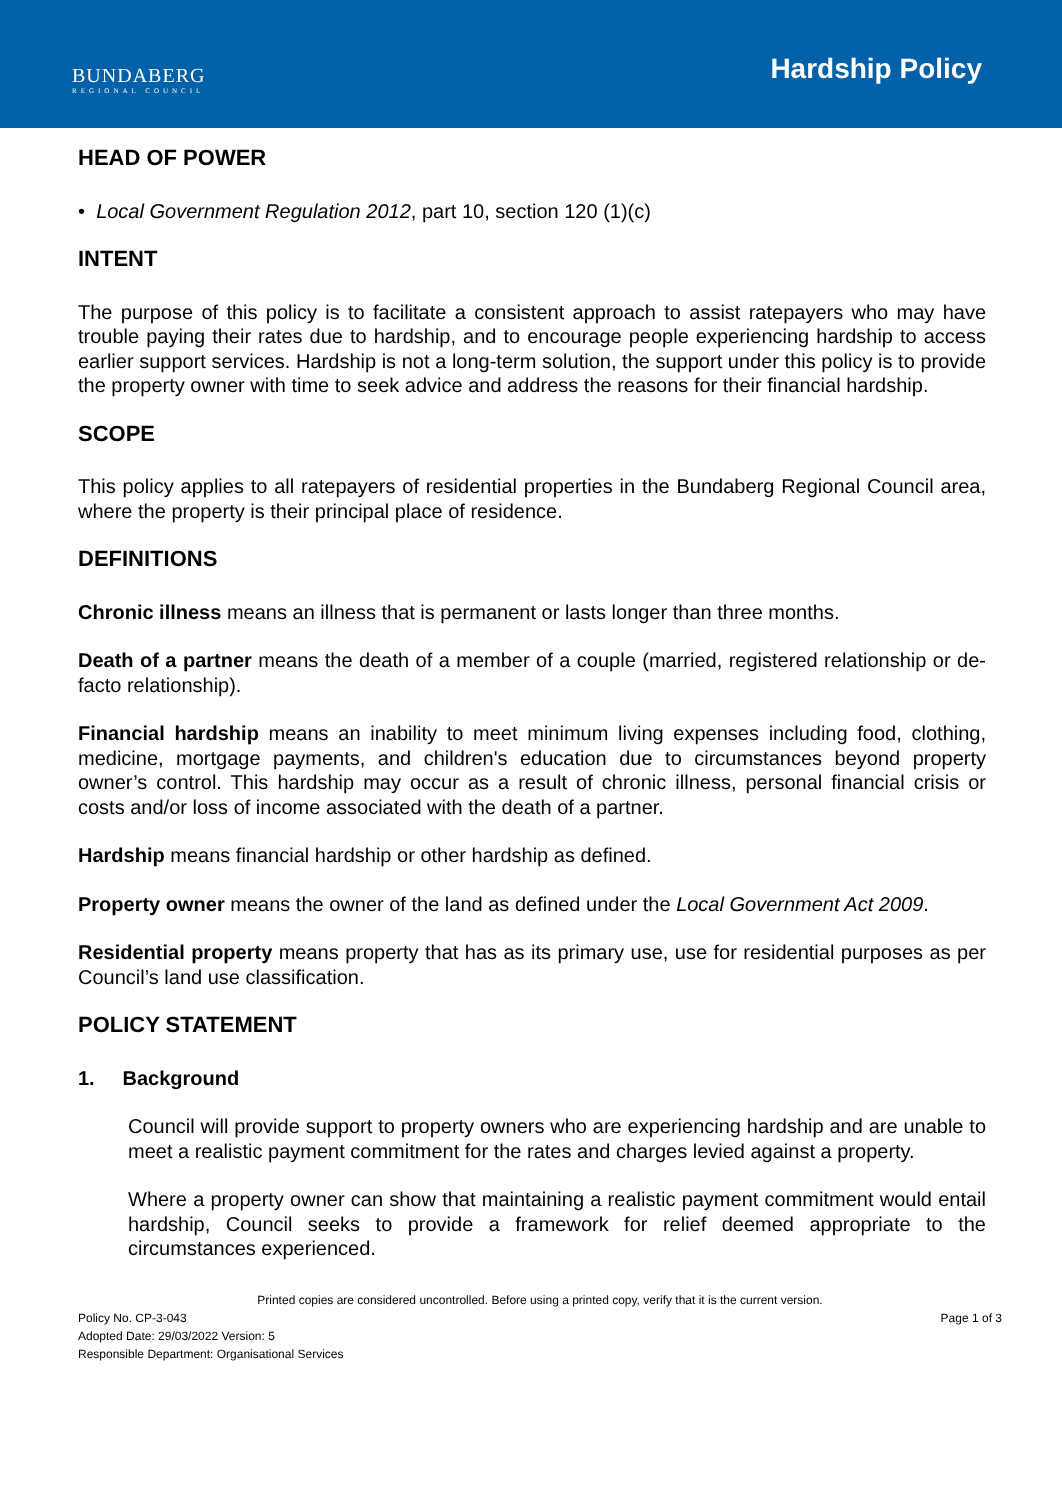BUNDABERG
REGIONAL COUNCIL
Hardship Policy
HEAD OF POWER
• Local Government Regulation 2012, part 10, section 120 (1)(c)
INTENT
The purpose of this policy is to facilitate a consistent approach to assist ratepayers who may have trouble paying their rates due to hardship, and to encourage people experiencing hardship to access earlier support services. Hardship is not a long-term solution, the support under this policy is to provide the property owner with time to seek advice and address the reasons for their financial hardship.
SCOPE
This policy applies to all ratepayers of residential properties in the Bundaberg Regional Council area, where the property is their principal place of residence.
DEFINITIONS
Chronic illness means an illness that is permanent or lasts longer than three months.
Death of a partner means the death of a member of a couple (married, registered relationship or de-facto relationship).
Financial hardship means an inability to meet minimum living expenses including food, clothing, medicine, mortgage payments, and children's education due to circumstances beyond property owner’s control. This hardship may occur as a result of chronic illness, personal financial crisis or costs and/or loss of income associated with the death of a partner.
Hardship means financial hardship or other hardship as defined.
Property owner means the owner of the land as defined under the Local Government Act 2009.
Residential property means property that has as its primary use, use for residential purposes as per Council’s land use classification.
POLICY STATEMENT
1. Background
Council will provide support to property owners who are experiencing hardship and are unable to meet a realistic payment commitment for the rates and charges levied against a property.
Where a property owner can show that maintaining a realistic payment commitment would entail hardship, Council seeks to provide a framework for relief deemed appropriate to the circumstances experienced.
Printed copies are considered uncontrolled. Before using a printed copy, verify that it is the current version.
Policy No. CP-3-043 Page 1 of 3
Adopted Date: 29/03/2022 Version: 5
Responsible Department: Organisational Services